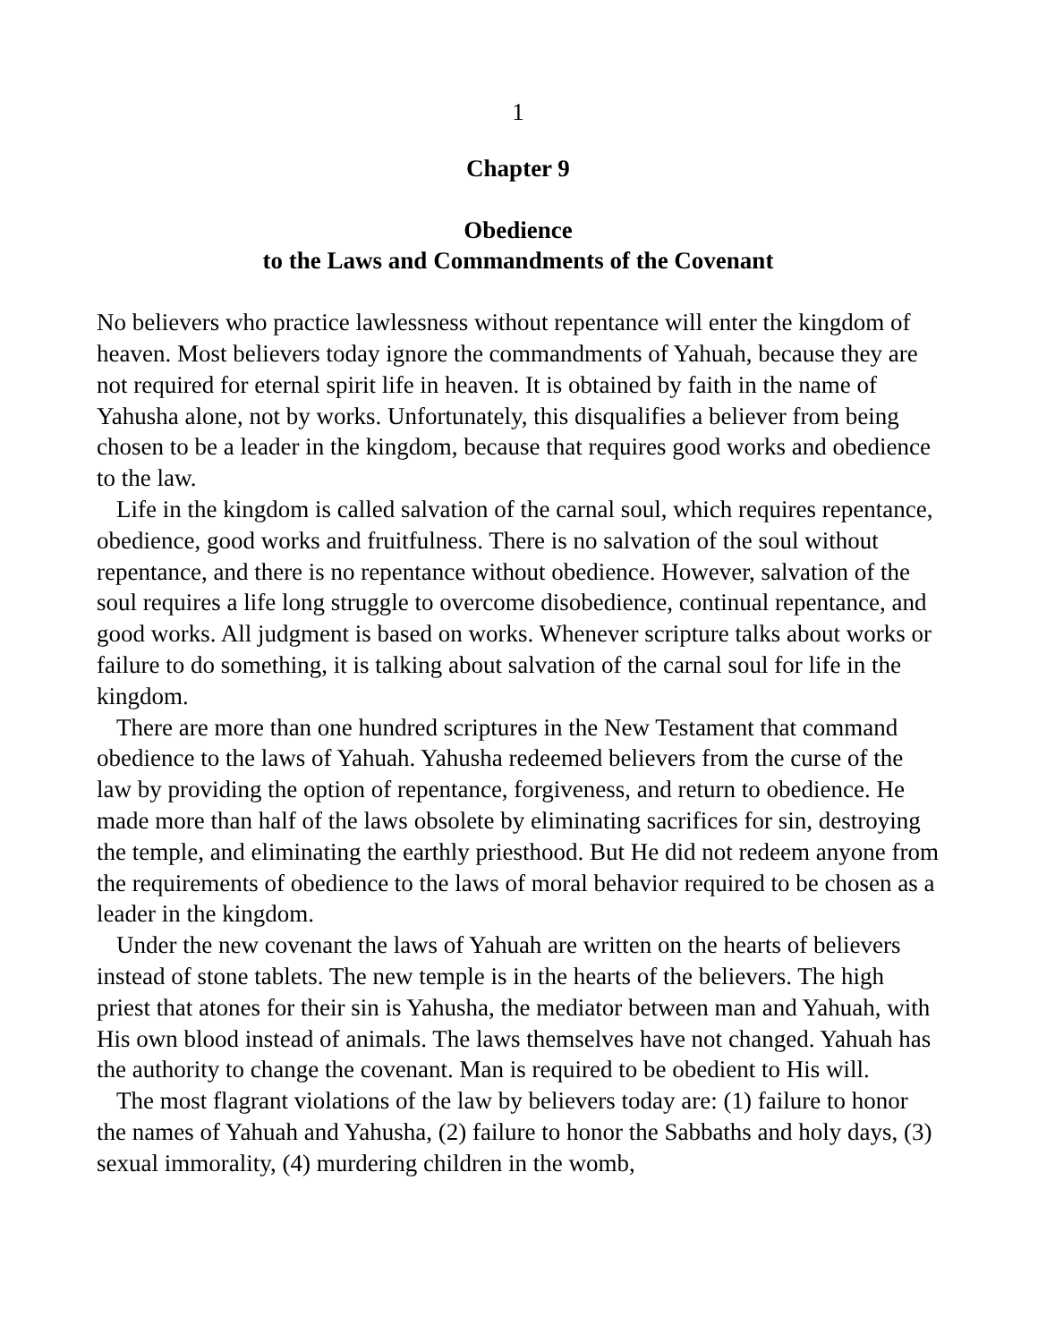1
Chapter 9
Obedience
to the Laws and Commandments of the Covenant
No believers who practice lawlessness without repentance will enter the kingdom of heaven. Most believers today ignore the commandments of Yahuah, because they are not required for eternal spirit life in heaven. It is obtained by faith in the name of Yahusha alone, not by works. Unfortunately, this disqualifies a believer from being chosen to be a leader in the kingdom, because that requires good works and obedience to the law.
Life in the kingdom is called salvation of the carnal soul, which requires repentance, obedience, good works and fruitfulness. There is no salvation of the soul without repentance, and there is no repentance without obedience. However, salvation of the soul requires a life long struggle to overcome disobedience, continual repentance, and good works. All judgment is based on works. Whenever scripture talks about works or failure to do something, it is talking about salvation of the carnal soul for life in the kingdom.
There are more than one hundred scriptures in the New Testament that command obedience to the laws of Yahuah. Yahusha redeemed believers from the curse of the law by providing the option of repentance, forgiveness, and return to obedience. He made more than half of the laws obsolete by eliminating sacrifices for sin, destroying the temple, and eliminating the earthly priesthood. But He did not redeem anyone from the requirements of obedience to the laws of moral behavior required to be chosen as a leader in the kingdom.
Under the new covenant the laws of Yahuah are written on the hearts of believers instead of stone tablets. The new temple is in the hearts of the believers. The high priest that atones for their sin is Yahusha, the mediator between man and Yahuah, with His own blood instead of animals. The laws themselves have not changed. Yahuah has the authority to change the covenant. Man is required to be obedient to His will.
The most flagrant violations of the law by believers today are: (1) failure to honor the names of Yahuah and Yahusha, (2) failure to honor the Sabbaths and holy days, (3) sexual immorality, (4) murdering children in the womb,